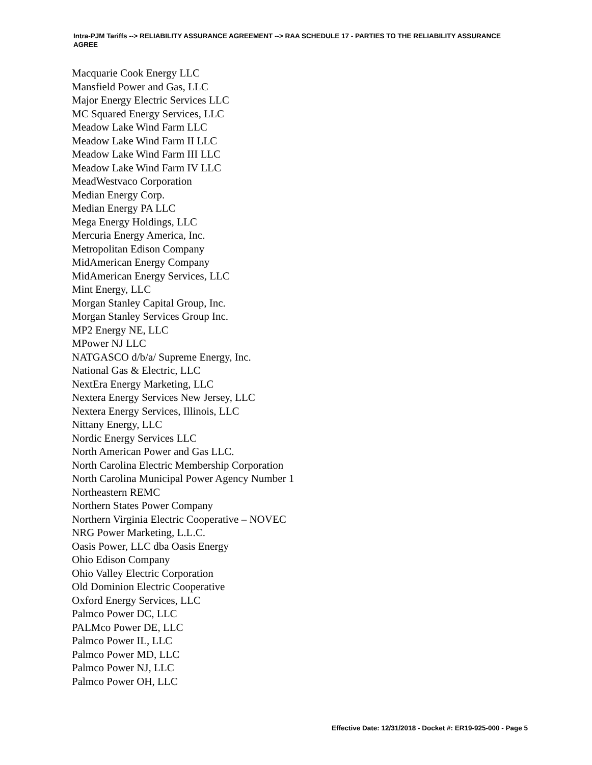Intra-PJM Tariffs --> RELIABILITY ASSURANCE AGREEMENT --> RAA SCHEDULE 17 - PARTIES TO THE RELIABILITY ASSURANCE AGREE
Macquarie Cook Energy LLC
Mansfield Power and Gas, LLC
Major Energy Electric Services LLC
MC Squared Energy Services, LLC
Meadow Lake Wind Farm LLC
Meadow Lake Wind Farm II LLC
Meadow Lake Wind Farm III LLC
Meadow Lake Wind Farm IV LLC
MeadWestvaco Corporation
Median Energy Corp.
Median Energy PA LLC
Mega Energy Holdings, LLC
Mercuria Energy America, Inc.
Metropolitan Edison Company
MidAmerican Energy Company
MidAmerican Energy Services, LLC
Mint Energy, LLC
Morgan Stanley Capital Group, Inc.
Morgan Stanley Services Group Inc.
MP2 Energy NE, LLC
MPower NJ LLC
NATGASCO d/b/a/ Supreme Energy, Inc.
National Gas & Electric, LLC
NextEra Energy Marketing, LLC
Nextera Energy Services New Jersey, LLC
Nextera Energy Services, Illinois, LLC
Nittany Energy, LLC
Nordic Energy Services LLC
North American Power and Gas LLC.
North Carolina Electric Membership Corporation
North Carolina Municipal Power Agency Number 1
Northeastern REMC
Northern States Power Company
Northern Virginia Electric Cooperative – NOVEC
NRG Power Marketing, L.L.C.
Oasis Power, LLC dba Oasis Energy
Ohio Edison Company
Ohio Valley Electric Corporation
Old Dominion Electric Cooperative
Oxford Energy Services, LLC
Palmco Power DC, LLC
PALMco Power DE, LLC
Palmco Power IL, LLC
Palmco Power MD, LLC
Palmco Power NJ, LLC
Palmco Power OH, LLC
Effective Date: 12/31/2018 - Docket #: ER19-925-000 - Page 5